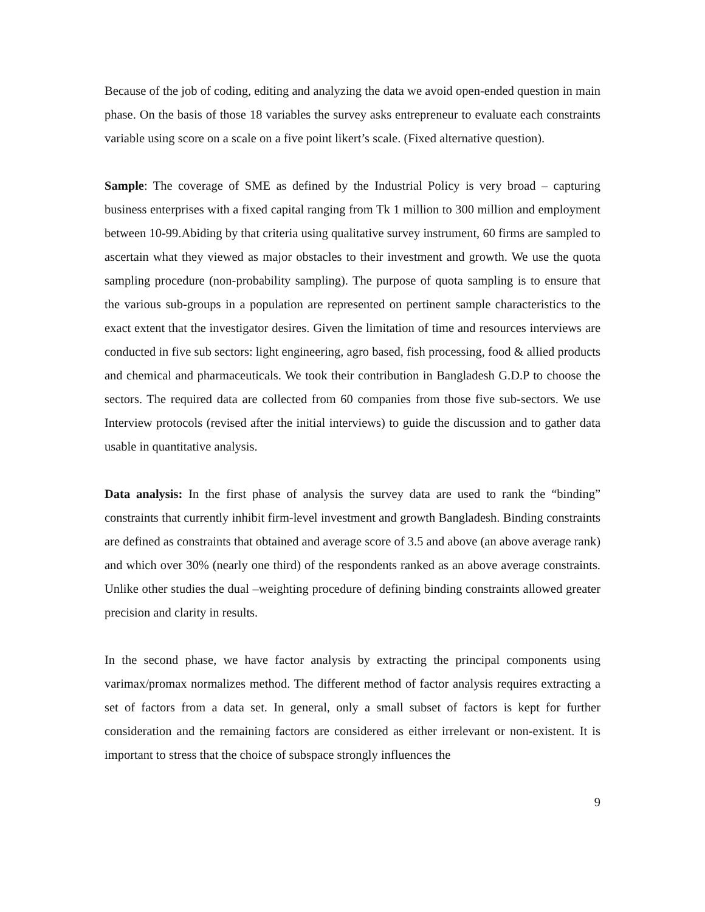Because of the job of coding, editing and analyzing the data we avoid open-ended question in main phase. On the basis of those 18 variables the survey asks entrepreneur to evaluate each constraints variable using score on a scale on a five point likert’s scale. (Fixed alternative question).
Sample: The coverage of SME as defined by the Industrial Policy is very broad – capturing business enterprises with a fixed capital ranging from Tk 1 million to 300 million and employment between 10-99.Abiding by that criteria using qualitative survey instrument, 60 firms are sampled to ascertain what they viewed as major obstacles to their investment and growth. We use the quota sampling procedure (non-probability sampling). The purpose of quota sampling is to ensure that the various sub-groups in a population are represented on pertinent sample characteristics to the exact extent that the investigator desires. Given the limitation of time and resources interviews are conducted in five sub sectors: light engineering, agro based, fish processing, food & allied products and chemical and pharmaceuticals. We took their contribution in Bangladesh G.D.P to choose the sectors. The required data are collected from 60 companies from those five sub-sectors. We use Interview protocols (revised after the initial interviews) to guide the discussion and to gather data usable in quantitative analysis.
Data analysis: In the first phase of analysis the survey data are used to rank the “binding” constraints that currently inhibit firm-level investment and growth Bangladesh. Binding constraints are defined as constraints that obtained and average score of 3.5 and above (an above average rank) and which over 30% (nearly one third) of the respondents ranked as an above average constraints. Unlike other studies the dual –weighting procedure of defining binding constraints allowed greater precision and clarity in results.
In the second phase, we have factor analysis by extracting the principal components using varimax/promax normalizes method. The different method of factor analysis requires extracting a set of factors from a data set. In general, only a small subset of factors is kept for further consideration and the remaining factors are considered as either irrelevant or non-existent. It is important to stress that the choice of subspace strongly influences the
9